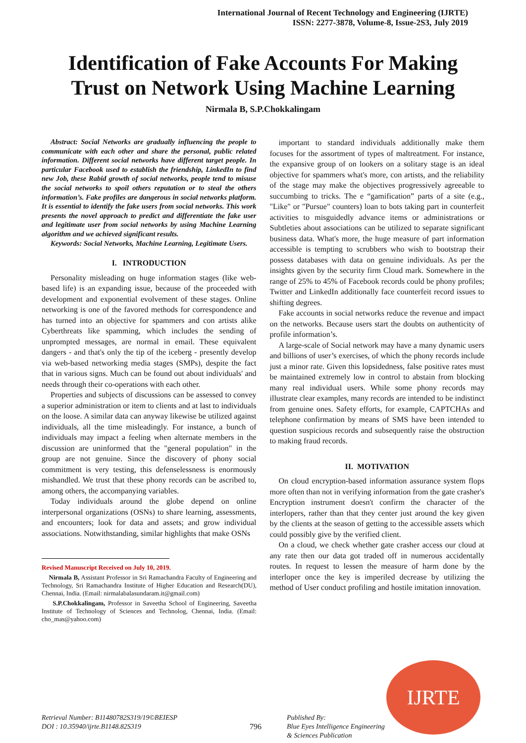International Journal of Recent Technology and Engineering (IJRTE)
ISSN: 2277-3878, Volume-8, Issue-2S3, July 2019
Identification of Fake Accounts For Making
Trust on Network Using Machine Learning
Nirmala B, S.P.Chokkalingam
Abstract: Social Networks are gradually influencing the people to communicate with each other and share the personal, public related information. Different social networks have different target people. In particular Facebook used to establish the friendship, LinkedIn to find new Job, these Rabid growth of social networks, people tend to misuse the social networks to spoil others reputation or to steal the others information’s. Fake profiles are dangerous in social networks platform. It is essential to identify the fake users from social networks. This work presents the novel approach to predict and differentiate the fake user and legitimate user from social networks by using Machine Learning algorithm and we achieved significant results.
Keywords: Social Networks, Machine Learning, Legitimate Users.
I. INTRODUCTION
Personality misleading on huge information stages (like web-based life) is an expanding issue, because of the proceeded with development and exponential evolvement of these stages. Online networking is one of the favored methods for correspondence and has turned into an objective for spammers and con artists alike Cyberthreats like spamming, which includes the sending of unprompted messages, are normal in email. These equivalent dangers - and that's only the tip of the iceberg - presently develop via web-based networking media stages (SMPs), despite the fact that in various signs. Much can be found out about individuals' and needs through their co-operations with each other.
Properties and subjects of discussions can be assessed to convey a superior administration or item to clients and at last to individuals on the loose. A similar data can anyway likewise be utilized against individuals, all the time misleadingly. For instance, a bunch of individuals may impact a feeling when alternate members in the discussion are uninformed that the "general population" in the group are not genuine. Since the discovery of phony social commitment is very testing, this defenselessness is enormously mishandled. We trust that these phony records can be ascribed to, among others, the accompanying variables.
Today individuals around the globe depend on online interpersonal organizations (OSNs) to share learning, assessments, and encounters; look for data and assets; and grow individual associations. Notwithstanding, similar highlights that make OSNs
Revised Manuscript Received on July 10, 2019.
Nirmala B, Assistant Professor in Sri Ramachandra Faculty of Engineering and Technology, Sri Ramachandra Institute of Higher Education and Research(DU), Chennai, India. (Email: nirmalabalasundaram.it@gmail.com)
S.P.Chokkalingam, Professor in Saveetha School of Engineering, Saveetha Institute of Technology of Sciences and Technolog, Chennai, India. (Email: cho_mas@yahoo.com)
important to standard individuals additionally make them focuses for the assortment of types of maltreatment. For instance, the expansive group of on lookers on a solitary stage is an ideal objective for spammers what's more, con artists, and the reliability of the stage may make the objectives progressively agreeable to succumbing to tricks. The e “gamification” parts of a site (e.g., "Like" or "Pursue" counters) loan to bots taking part in counterfeit activities to misguidedly advance items or administrations or Subtleties about associations can be utilized to separate significant business data. What's more, the huge measure of part information accessible is tempting to scrubbers who wish to bootstrap their possess databases with data on genuine individuals. As per the insights given by the security firm Cloud mark. Somewhere in the range of 25% to 45% of Facebook records could be phony profiles; Twitter and LinkedIn additionally face counterfeit record issues to shifting degrees.
Fake accounts in social networks reduce the revenue and impact on the networks. Because users start the doubts on authenticity of profile information’s.
A large-scale of Social network may have a many dynamic users and billions of user’s exercises, of which the phony records include just a minor rate. Given this lopsidedness, false positive rates must be maintained extremely low in control to abstain from blocking many real individual users. While some phony records may illustrate clear examples, many records are intended to be indistinct from genuine ones. Safety efforts, for example, CAPTCHAs and telephone confirmation by means of SMS have been intended to question suspicious records and subsequently raise the obstruction to making fraud records.
II. MOTIVATION
On cloud encryption-based information assurance system flops more often than not in verifying information from the gate crasher's Encryption instrument doesn't confirm the character of the interlopers, rather than that they center just around the key given by the clients at the season of getting to the accessible assets which could possibly give by the verified client.
On a cloud, we check whether gate crasher access our cloud at any rate then our data got traded off in numerous accidentally routes. In request to lessen the measure of harm done by the interloper once the key is imperiled decrease by utilizing the method of User conduct profiling and hostile imitation innovation.
IJRTE
Retrieval Number: B11480782S319/19©BEIESP
DOI : 10.35940/ijrte.B1148.82S319
796
Published By:
Blue Eyes Intelligence Engineering
& Sciences Publication